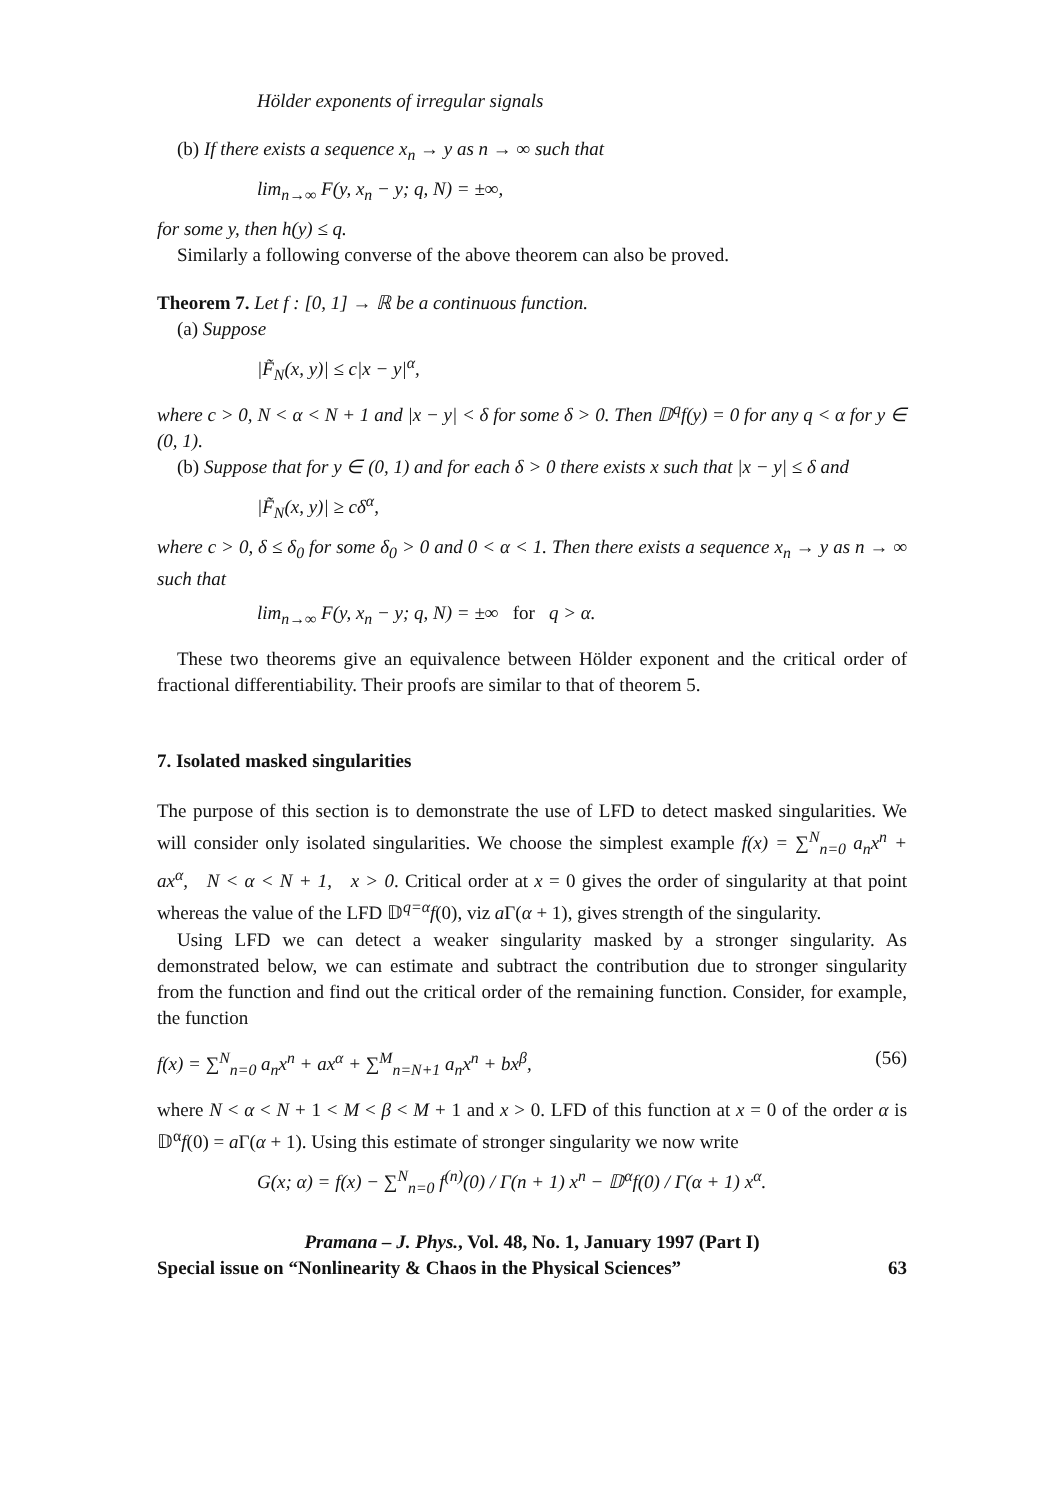Hölder exponents of irregular signals
(b) If there exists a sequence x<sub>n</sub> → y as n → ∞ such that
lim<sub>n→∞</sub> F(y, x<sub>n</sub> − y; q, N) = ±∞,
for some y, then h(y) ≤ q.
Similarly a following converse of the above theorem can also be proved.
Theorem 7. Let f : [0, 1] → ℝ be a continuous function.
(a) Suppose
|F̃<sub>N</sub>(x, y)| ≤ c|x − y|<sup>α</sup>,
where c > 0, N < α < N + 1 and |x − y| < δ for some δ > 0. Then 𝔻<sup>q</sup>f(y) = 0 for any q < α for y ∈ (0, 1).
(b) Suppose that for y ∈ (0, 1) and for each δ > 0 there exists x such that |x − y| ≤ δ and
|F̃<sub>N</sub>(x, y)| ≥ cδ<sup>α</sup>,
where c > 0, δ ≤ δ<sub>0</sub> for some δ<sub>0</sub> > 0 and 0 < α < 1. Then there exists a sequence x<sub>n</sub> → y as n → ∞ such that
lim<sub>n→∞</sub> F(y, x<sub>n</sub> − y; q, N) = ±∞ for q > α.
These two theorems give an equivalence between Hölder exponent and the critical order of fractional differentiability. Their proofs are similar to that of theorem 5.
7. Isolated masked singularities
The purpose of this section is to demonstrate the use of LFD to detect masked singularities. We will consider only isolated singularities. We choose the simplest example f(x) = ∑<sup>N</sup><sub>n=0</sub> a<sub>n</sub>x<sup>n</sup> + ax<sup>α</sup>, N < α < N + 1, x > 0. Critical order at x = 0 gives the order of singularity at that point whereas the value of the LFD 𝔻<sup>q=α</sup>f(0), viz a Γ(α + 1), gives strength of the singularity.
Using LFD we can detect a weaker singularity masked by a stronger singularity. As demonstrated below, we can estimate and subtract the contribution due to stronger singularity from the function and find out the critical order of the remaining function. Consider, for example, the function
f(x) = ∑<sup>N</sup><sub>n=0</sub> a<sub>n</sub>x<sup>n</sup> + ax<sup>α</sup> + ∑<sup>M</sup><sub>n=N+1</sub> a<sub>n</sub>x<sup>n</sup> + bx<sup>β</sup>, (56)
where N < α < N + 1 < M < β < M + 1 and x > 0. LFD of this function at x = 0 of the order α is 𝔻<sup>α</sup>f(0) = a Γ(α + 1). Using this estimate of stronger singularity we now write
G(x; α) = f(x) − ∑<sup>N</sup><sub>n=0</sub> f<sup>(n)</sup>(0) / Γ(n + 1) x<sup>n</sup> − 𝔻<sup>α</sup>f(0) / Γ(α + 1) x<sup>α</sup>.
Pramana – J. Phys., Vol. 48, No. 1, January 1997 (Part I)
Special issue on “Nonlinearity & Chaos in the Physical Sciences” 63